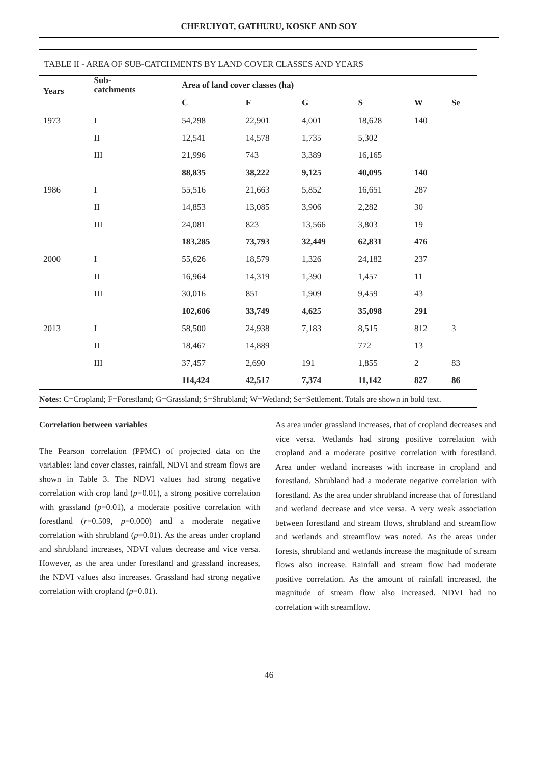CHERUIYOT, GATHURU, KOSKE AND SOY
TABLE II - AREA OF SUB-CATCHMENTS BY LAND COVER CLASSES AND YEARS
| Years | Sub- catchments | Area of land cover classes (ha) | | | | | |
| --- | --- | --- | --- | --- | --- | --- | --- |
| | | C | F | G | S | W | Se |
| 1973 | I | 54,298 | 22,901 | 4,001 | 18,628 | 140 | |
| | II | 12,541 | 14,578 | 1,735 | 5,302 | | |
| | III | 21,996 | 743 | 3,389 | 16,165 | | |
| | | 88,835 | 38,222 | 9,125 | 40,095 | 140 | |
| 1986 | I | 55,516 | 21,663 | 5,852 | 16,651 | 287 | |
| | II | 14,853 | 13,085 | 3,906 | 2,282 | 30 | |
| | III | 24,081 | 823 | 13,566 | 3,803 | 19 | |
| | | 183,285 | 73,793 | 32,449 | 62,831 | 476 | |
| 2000 | I | 55,626 | 18,579 | 1,326 | 24,182 | 237 | |
| | II | 16,964 | 14,319 | 1,390 | 1,457 | 11 | |
| | III | 30,016 | 851 | 1,909 | 9,459 | 43 | |
| | | 102,606 | 33,749 | 4,625 | 35,098 | 291 | |
| 2013 | I | 58,500 | 24,938 | 7,183 | 8,515 | 812 | 3 |
| | II | 18,467 | 14,889 | | 772 | 13 | |
| | III | 37,457 | 2,690 | 191 | 1,855 | 2 | 83 |
| | | 114,424 | 42,517 | 7,374 | 11,142 | 827 | 86 |
Notes: C=Cropland; F=Forestland; G=Grassland; S=Shrubland; W=Wetland; Se=Settlement. Totals are shown in bold text.
Correlation between variables
The Pearson correlation (PPMC) of projected data on the variables: land cover classes, rainfall, NDVI and stream flows are shown in Table 3. The NDVI values had strong negative correlation with crop land (p=0.01), a strong positive correlation with grassland (p=0.01), a moderate positive correlation with forestland (r=0.509, p=0.000) and a moderate negative correlation with shrubland (p=0.01). As the areas under cropland and shrubland increases, NDVI values decrease and vice versa. However, as the area under forestland and grassland increases, the NDVI values also increases. Grassland had strong negative correlation with cropland (p=0.01).
As area under grassland increases, that of cropland decreases and vice versa. Wetlands had strong positive correlation with cropland and a moderate positive correlation with forestland. Area under wetland increases with increase in cropland and forestland. Shrubland had a moderate negative correlation with forestland. As the area under shrubland increase that of forestland and wetland decrease and vice versa. A very weak association between forestland and stream flows, shrubland and streamflow and wetlands and streamflow was noted. As the areas under forests, shrubland and wetlands increase the magnitude of stream flows also increase. Rainfall and stream flow had moderate positive correlation. As the amount of rainfall increased, the magnitude of stream flow also increased. NDVI had no correlation with streamflow.
46